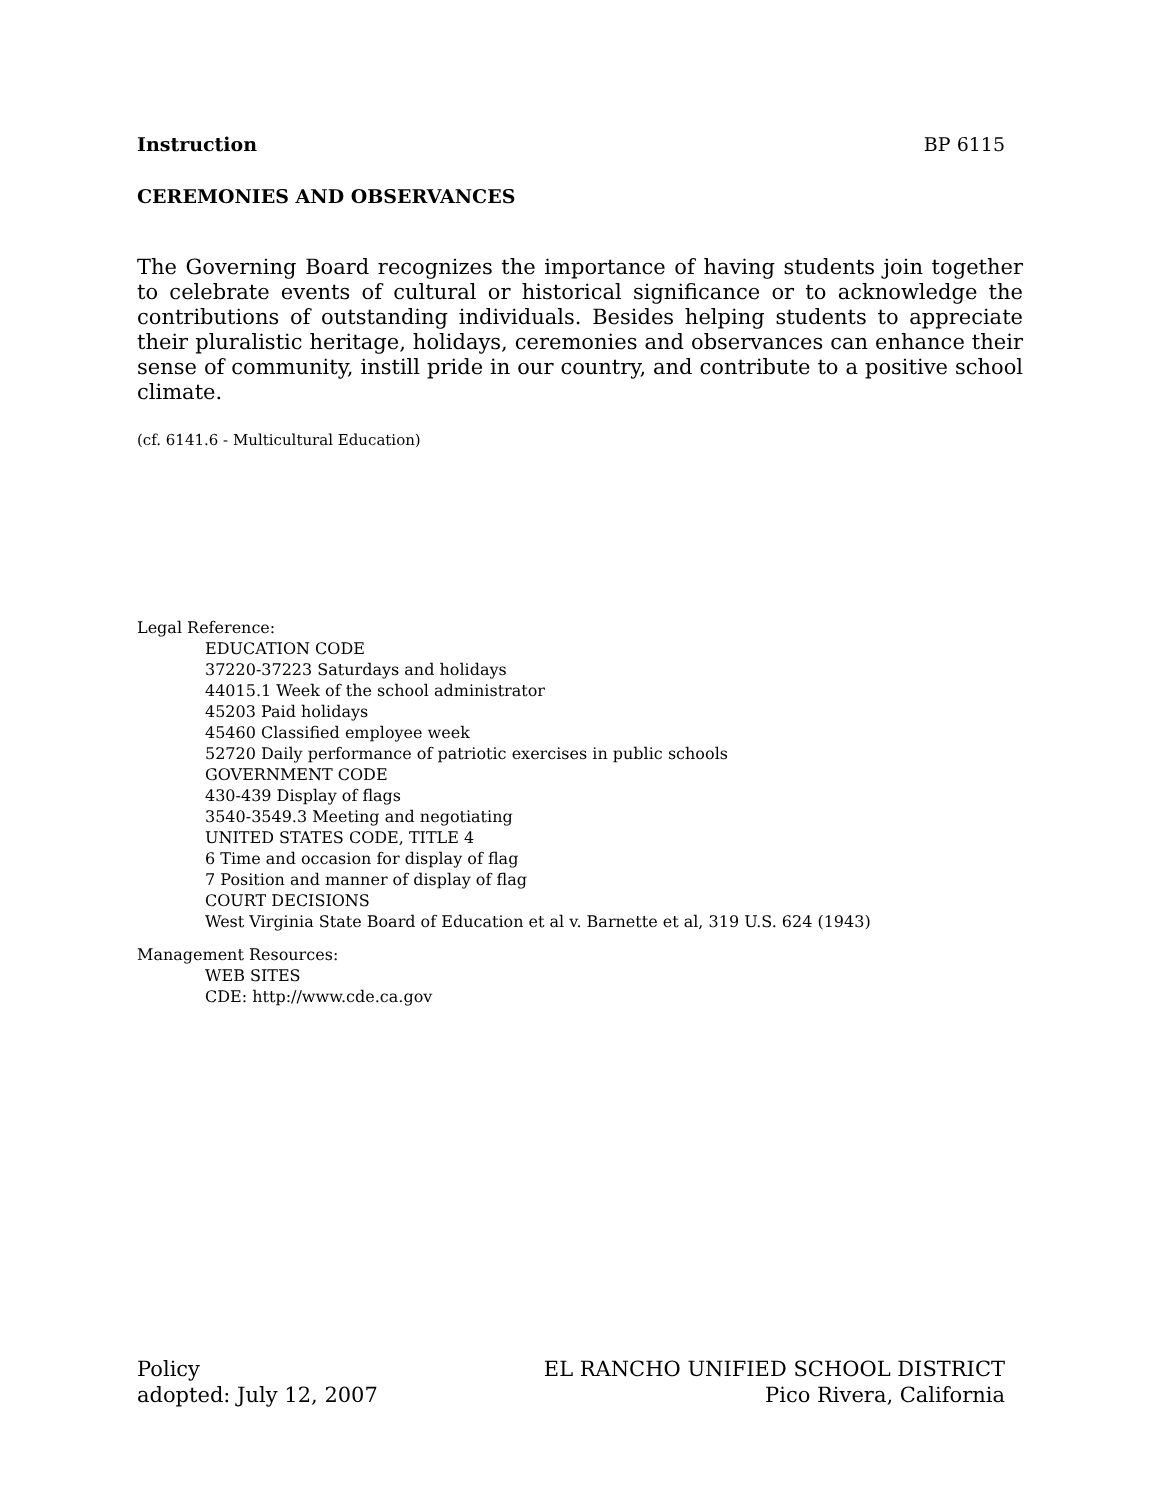Instruction BP 6115
CEREMONIES AND OBSERVANCES
The Governing Board recognizes the importance of having students join together to celebrate events of cultural or historical significance or to acknowledge the contributions of outstanding individuals. Besides helping students to appreciate their pluralistic heritage, holidays, ceremonies and observances can enhance their sense of community, instill pride in our country, and contribute to a positive school climate.
(cf. 6141.6 - Multicultural Education)
Legal Reference:
EDUCATION CODE
37220-37223 Saturdays and holidays
44015.1 Week of the school administrator
45203 Paid holidays
45460 Classified employee week
52720 Daily performance of patriotic exercises in public schools
GOVERNMENT CODE
430-439 Display of flags
3540-3549.3 Meeting and negotiating
UNITED STATES CODE, TITLE 4
6 Time and occasion for display of flag
7 Position and manner of display of flag
COURT DECISIONS
West Virginia State Board of Education et al v. Barnette et al, 319 U.S. 624 (1943)
Management Resources:
WEB SITES
CDE: http://www.cde.ca.gov
Policy
adopted: July 12, 2007
EL RANCHO UNIFIED SCHOOL DISTRICT
Pico Rivera, California